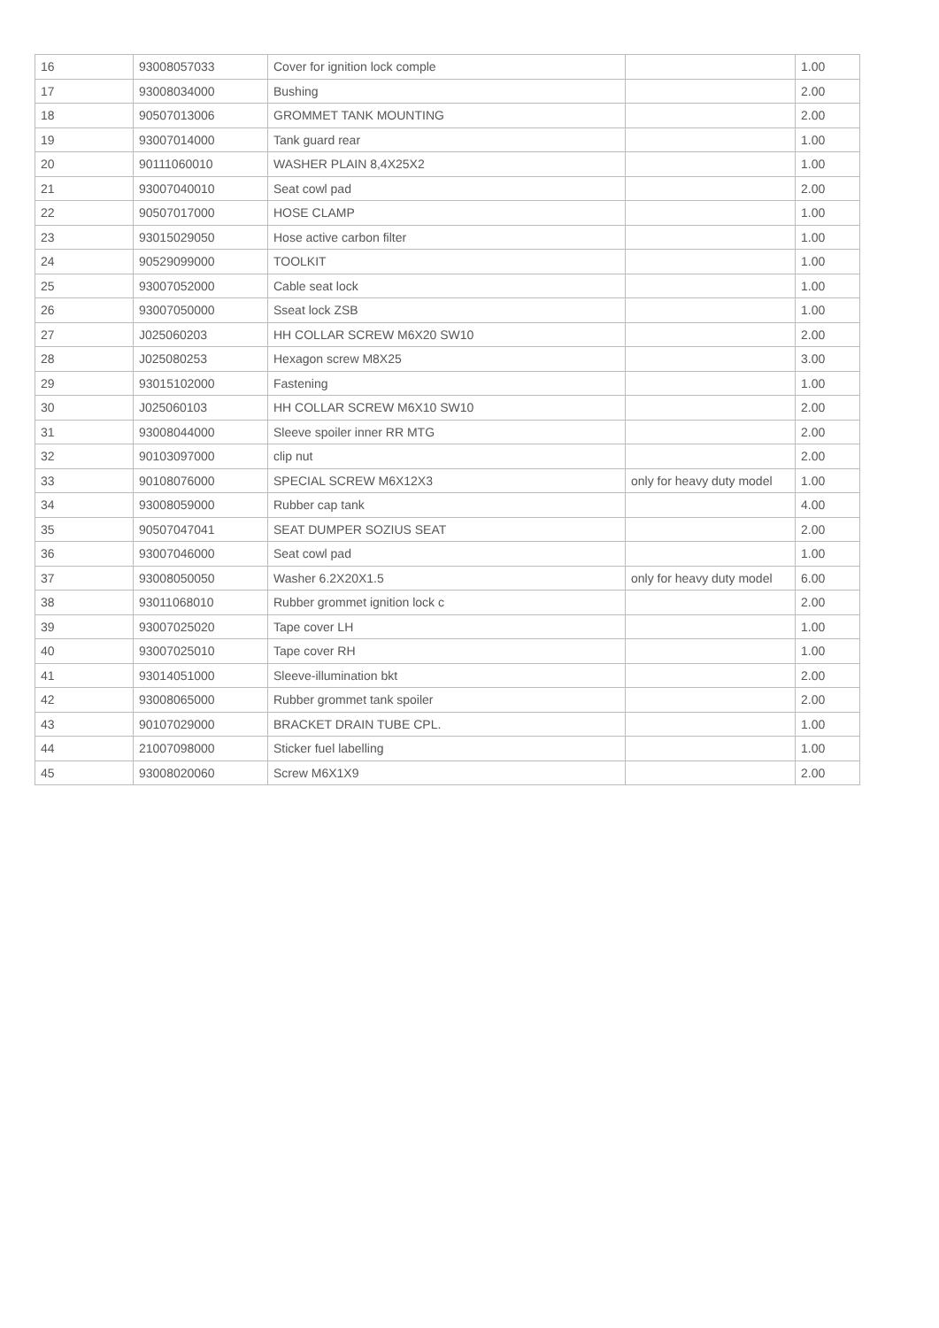| 16 | 93008057033 | Cover for ignition lock comple | | 1.00 |
| 17 | 93008034000 | Bushing | | 2.00 |
| 18 | 90507013006 | GROMMET TANK MOUNTING | | 2.00 |
| 19 | 93007014000 | Tank guard rear | | 1.00 |
| 20 | 90111060010 | WASHER PLAIN 8,4X25X2 | | 1.00 |
| 21 | 93007040010 | Seat cowl pad | | 2.00 |
| 22 | 90507017000 | HOSE CLAMP | | 1.00 |
| 23 | 93015029050 | Hose active carbon filter | | 1.00 |
| 24 | 90529099000 | TOOLKIT | | 1.00 |
| 25 | 93007052000 | Cable seat lock | | 1.00 |
| 26 | 93007050000 | Sseat lock ZSB | | 1.00 |
| 27 | J025060203 | HH COLLAR SCREW M6X20 SW10 | | 2.00 |
| 28 | J025080253 | Hexagon screw M8X25 | | 3.00 |
| 29 | 93015102000 | Fastening | | 1.00 |
| 30 | J025060103 | HH COLLAR SCREW M6X10 SW10 | | 2.00 |
| 31 | 93008044000 | Sleeve spoiler inner RR MTG | | 2.00 |
| 32 | 90103097000 | clip nut | | 2.00 |
| 33 | 90108076000 | SPECIAL SCREW M6X12X3 | only for heavy duty model | 1.00 |
| 34 | 93008059000 | Rubber cap tank | | 4.00 |
| 35 | 90507047041 | SEAT DUMPER SOZIUS SEAT | | 2.00 |
| 36 | 93007046000 | Seat cowl pad | | 1.00 |
| 37 | 93008050050 | Washer 6.2X20X1.5 | only for heavy duty model | 6.00 |
| 38 | 93011068010 | Rubber grommet ignition lock c | | 2.00 |
| 39 | 93007025020 | Tape cover LH | | 1.00 |
| 40 | 93007025010 | Tape cover RH | | 1.00 |
| 41 | 93014051000 | Sleeve-illumination bkt | | 2.00 |
| 42 | 93008065000 | Rubber grommet tank spoiler | | 2.00 |
| 43 | 90107029000 | BRACKET DRAIN TUBE CPL. | | 1.00 |
| 44 | 21007098000 | Sticker fuel labelling | | 1.00 |
| 45 | 93008020060 | Screw M6X1X9 | | 2.00 |